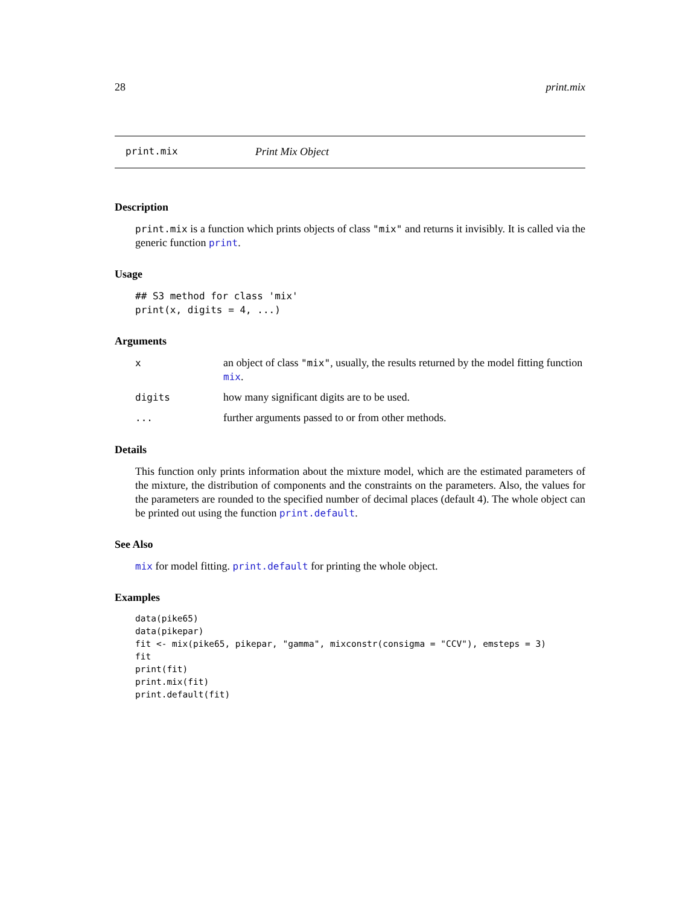28 print.mix
print.mix Print Mix Object
Description
print.mix is a function which prints objects of class "mix" and returns it invisibly. It is called via the generic function print.
Usage
## S3 method for class 'mix'
print(x, digits = 4, ...)
Arguments
| x | an object of class "mix" , usually, the results returned by the model fitting function mix . |
| digits | how many significant digits are to be used. |
| ... | further arguments passed to or from other methods. |
Details
This function only prints information about the mixture model, which are the estimated parameters of the mixture, the distribution of components and the constraints on the parameters. Also, the values for the parameters are rounded to the specified number of decimal places (default 4). The whole object can be printed out using the function print.default.
See Also
mix for model fitting. print.default for printing the whole object.
Examples
data(pike65)
data(pikepar)
fit <- mix(pike65, pikepar, "gamma", mixconstr(consigma = "CCV"), emsteps = 3)
fit
print(fit)
print.mix(fit)
print.default(fit)